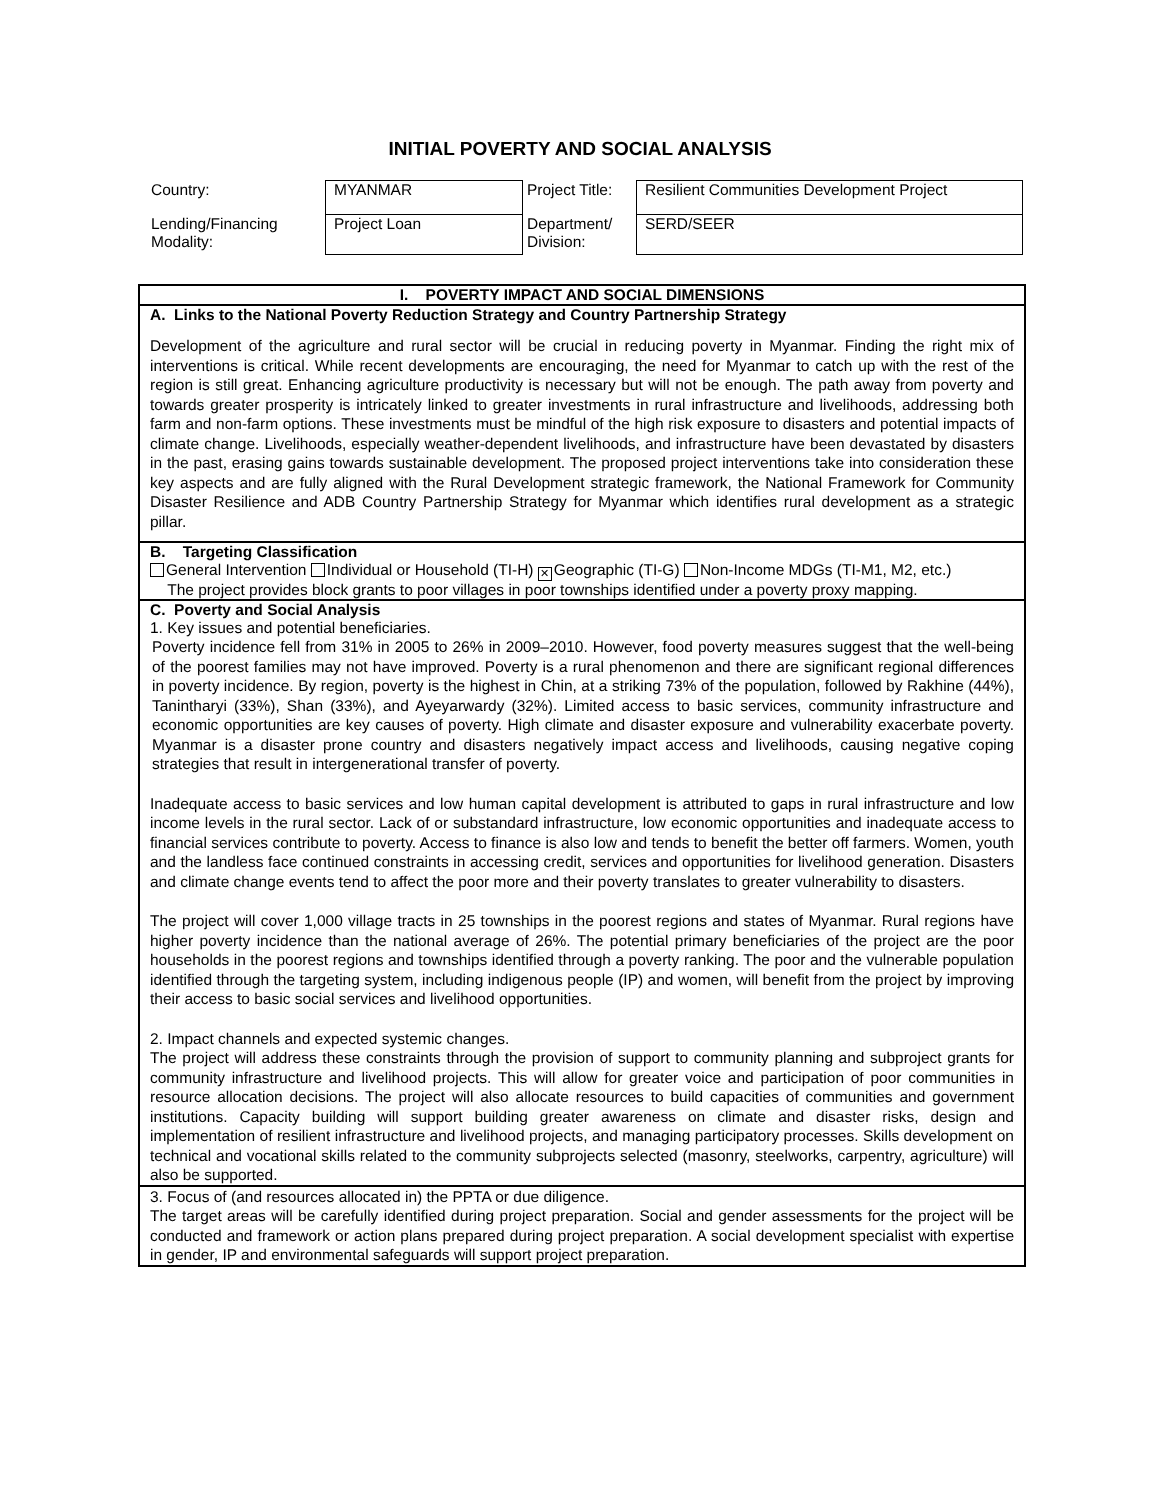INITIAL POVERTY AND SOCIAL ANALYSIS
| Country: | MYANMAR | Project Title: | Resilient Communities Development Project |
| Lending/Financing Modality: | Project Loan | Department/ Division: | SERD/SEER |
I. POVERTY IMPACT AND SOCIAL DIMENSIONS
A. Links to the National Poverty Reduction Strategy and Country Partnership Strategy
Development of the agriculture and rural sector will be crucial in reducing poverty in Myanmar. Finding the right mix of interventions is critical. While recent developments are encouraging, the need for Myanmar to catch up with the rest of the region is still great. Enhancing agriculture productivity is necessary but will not be enough. The path away from poverty and towards greater prosperity is intricately linked to greater investments in rural infrastructure and livelihoods, addressing both farm and non-farm options. These investments must be mindful of the high risk exposure to disasters and potential impacts of climate change. Livelihoods, especially weather-dependent livelihoods, and infrastructure have been devastated by disasters in the past, erasing gains towards sustainable development. The proposed project interventions take into consideration these key aspects and are fully aligned with the Rural Development strategic framework, the National Framework for Community Disaster Resilience and ADB Country Partnership Strategy for Myanmar which identifies rural development as a strategic pillar.
B. Targeting Classification
General Intervention Individual or Household (TI-H) ✕ Geographic (TI-G) Non-Income MDGs (TI-M1, M2, etc.)
The project provides block grants to poor villages in poor townships identified under a poverty proxy mapping.
C. Poverty and Social Analysis
1. Key issues and potential beneficiaries.
Poverty incidence fell from 31% in 2005 to 26% in 2009–2010. However, food poverty measures suggest that the well-being of the poorest families may not have improved. Poverty is a rural phenomenon and there are significant regional differences in poverty incidence. By region, poverty is the highest in Chin, at a striking 73% of the population, followed by Rakhine (44%), Tanintharyi (33%), Shan (33%), and Ayeyarwardy (32%). Limited access to basic services, community infrastructure and economic opportunities are key causes of poverty. High climate and disaster exposure and vulnerability exacerbate poverty. Myanmar is a disaster prone country and disasters negatively impact access and livelihoods, causing negative coping strategies that result in intergenerational transfer of poverty.
Inadequate access to basic services and low human capital development is attributed to gaps in rural infrastructure and low income levels in the rural sector. Lack of or substandard infrastructure, low economic opportunities and inadequate access to financial services contribute to poverty. Access to finance is also low and tends to benefit the better off farmers. Women, youth and the landless face continued constraints in accessing credit, services and opportunities for livelihood generation. Disasters and climate change events tend to affect the poor more and their poverty translates to greater vulnerability to disasters.
The project will cover 1,000 village tracts in 25 townships in the poorest regions and states of Myanmar. Rural regions have higher poverty incidence than the national average of 26%. The potential primary beneficiaries of the project are the poor households in the poorest regions and townships identified through a poverty ranking. The poor and the vulnerable population identified through the targeting system, including indigenous people (IP) and women, will benefit from the project by improving their access to basic social services and livelihood opportunities.
2. Impact channels and expected systemic changes.
The project will address these constraints through the provision of support to community planning and subproject grants for community infrastructure and livelihood projects. This will allow for greater voice and participation of poor communities in resource allocation decisions. The project will also allocate resources to build capacities of communities and government institutions. Capacity building will support building greater awareness on climate and disaster risks, design and implementation of resilient infrastructure and livelihood projects, and managing participatory processes. Skills development on technical and vocational skills related to the community subprojects selected (masonry, steelworks, carpentry, agriculture) will also be supported.
3. Focus of (and resources allocated in) the PPTA or due diligence.
The target areas will be carefully identified during project preparation. Social and gender assessments for the project will be conducted and framework or action plans prepared during project preparation. A social development specialist with expertise in gender, IP and environmental safeguards will support project preparation.